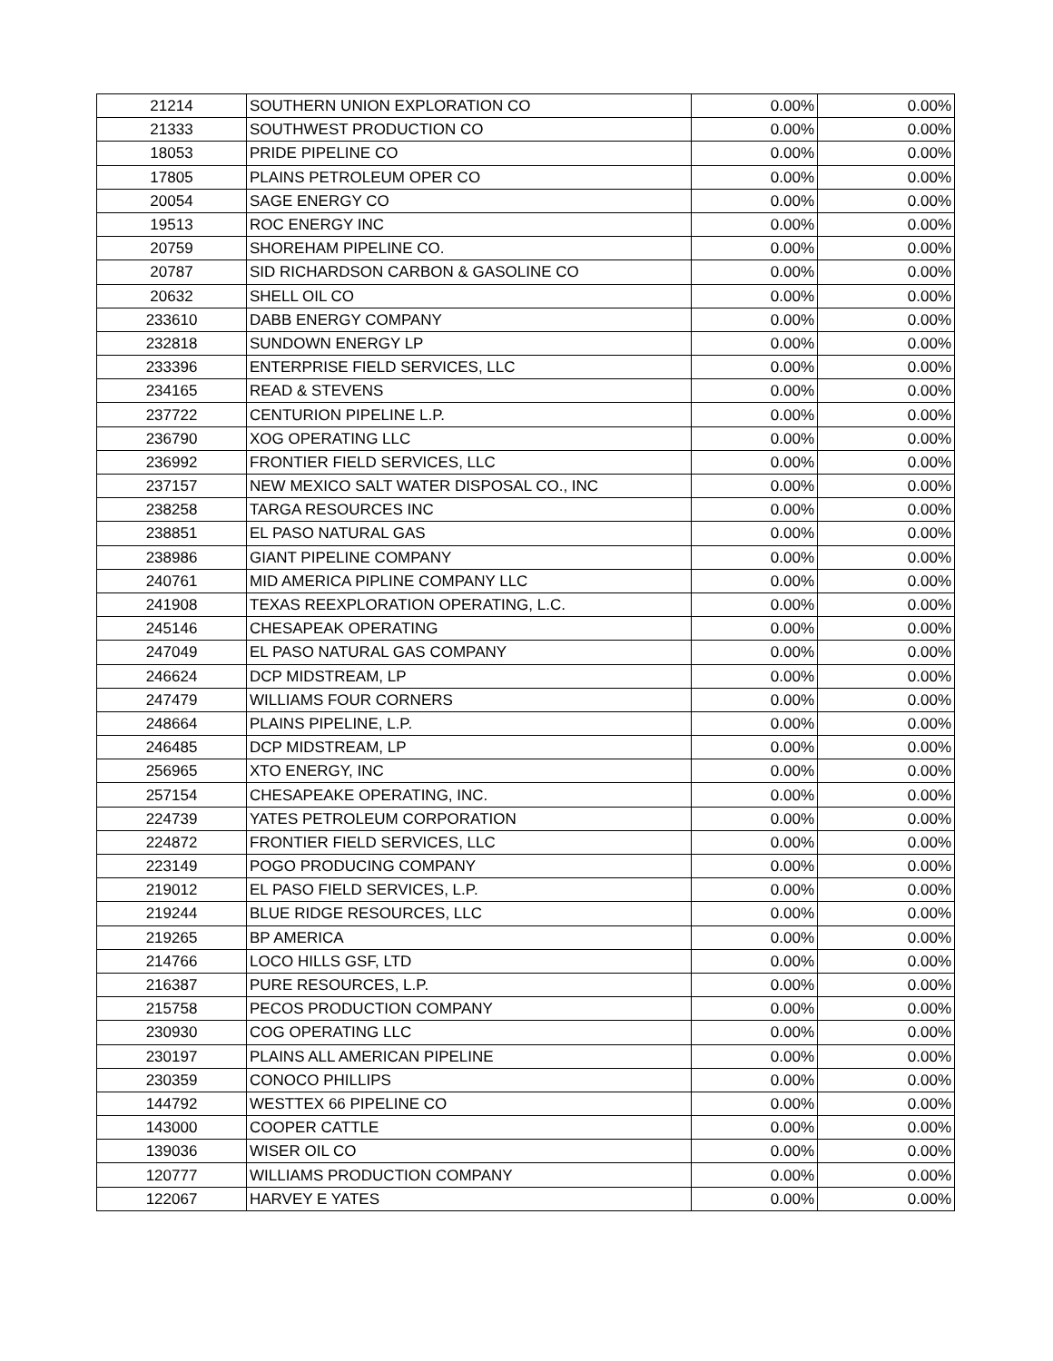| 21214 | SOUTHERN UNION EXPLORATION CO | 0.00% | 0.00% |
| 21333 | SOUTHWEST PRODUCTION CO | 0.00% | 0.00% |
| 18053 | PRIDE PIPELINE CO | 0.00% | 0.00% |
| 17805 | PLAINS PETROLEUM OPER CO | 0.00% | 0.00% |
| 20054 | SAGE ENERGY CO | 0.00% | 0.00% |
| 19513 | ROC ENERGY INC | 0.00% | 0.00% |
| 20759 | SHOREHAM PIPELINE CO. | 0.00% | 0.00% |
| 20787 | SID RICHARDSON CARBON & GASOLINE CO | 0.00% | 0.00% |
| 20632 | SHELL OIL CO | 0.00% | 0.00% |
| 233610 | DABB ENERGY COMPANY | 0.00% | 0.00% |
| 232818 | SUNDOWN ENERGY LP | 0.00% | 0.00% |
| 233396 | ENTERPRISE FIELD SERVICES, LLC | 0.00% | 0.00% |
| 234165 | READ & STEVENS | 0.00% | 0.00% |
| 237722 | CENTURION PIPELINE L.P. | 0.00% | 0.00% |
| 236790 | XOG OPERATING LLC | 0.00% | 0.00% |
| 236992 | FRONTIER FIELD SERVICES, LLC | 0.00% | 0.00% |
| 237157 | NEW MEXICO SALT WATER DISPOSAL CO., INC | 0.00% | 0.00% |
| 238258 | TARGA RESOURCES INC | 0.00% | 0.00% |
| 238851 | EL PASO NATURAL GAS | 0.00% | 0.00% |
| 238986 | GIANT PIPELINE COMPANY | 0.00% | 0.00% |
| 240761 | MID AMERICA PIPLINE COMPANY LLC | 0.00% | 0.00% |
| 241908 | TEXAS REEXPLORATION OPERATING, L.C. | 0.00% | 0.00% |
| 245146 | CHESAPEAK OPERATING | 0.00% | 0.00% |
| 247049 | EL PASO NATURAL GAS COMPANY | 0.00% | 0.00% |
| 246624 | DCP MIDSTREAM, LP | 0.00% | 0.00% |
| 247479 | WILLIAMS FOUR CORNERS | 0.00% | 0.00% |
| 248664 | PLAINS PIPELINE, L.P. | 0.00% | 0.00% |
| 246485 | DCP MIDSTREAM, LP | 0.00% | 0.00% |
| 256965 | XTO ENERGY, INC | 0.00% | 0.00% |
| 257154 | CHESAPEAKE OPERATING, INC. | 0.00% | 0.00% |
| 224739 | YATES PETROLEUM CORPORATION | 0.00% | 0.00% |
| 224872 | FRONTIER FIELD SERVICES, LLC | 0.00% | 0.00% |
| 223149 | POGO PRODUCING COMPANY | 0.00% | 0.00% |
| 219012 | EL PASO FIELD SERVICES, L.P. | 0.00% | 0.00% |
| 219244 | BLUE RIDGE RESOURCES, LLC | 0.00% | 0.00% |
| 219265 | BP AMERICA | 0.00% | 0.00% |
| 214766 | LOCO HILLS GSF, LTD | 0.00% | 0.00% |
| 216387 | PURE RESOURCES, L.P. | 0.00% | 0.00% |
| 215758 | PECOS PRODUCTION COMPANY | 0.00% | 0.00% |
| 230930 | COG OPERATING LLC | 0.00% | 0.00% |
| 230197 | PLAINS ALL AMERICAN PIPELINE | 0.00% | 0.00% |
| 230359 | CONOCO PHILLIPS | 0.00% | 0.00% |
| 144792 | WESTTEX 66 PIPELINE CO | 0.00% | 0.00% |
| 143000 | COOPER CATTLE | 0.00% | 0.00% |
| 139036 | WISER OIL CO | 0.00% | 0.00% |
| 120777 | WILLIAMS PRODUCTION COMPANY | 0.00% | 0.00% |
| 122067 | HARVEY E YATES | 0.00% | 0.00% |